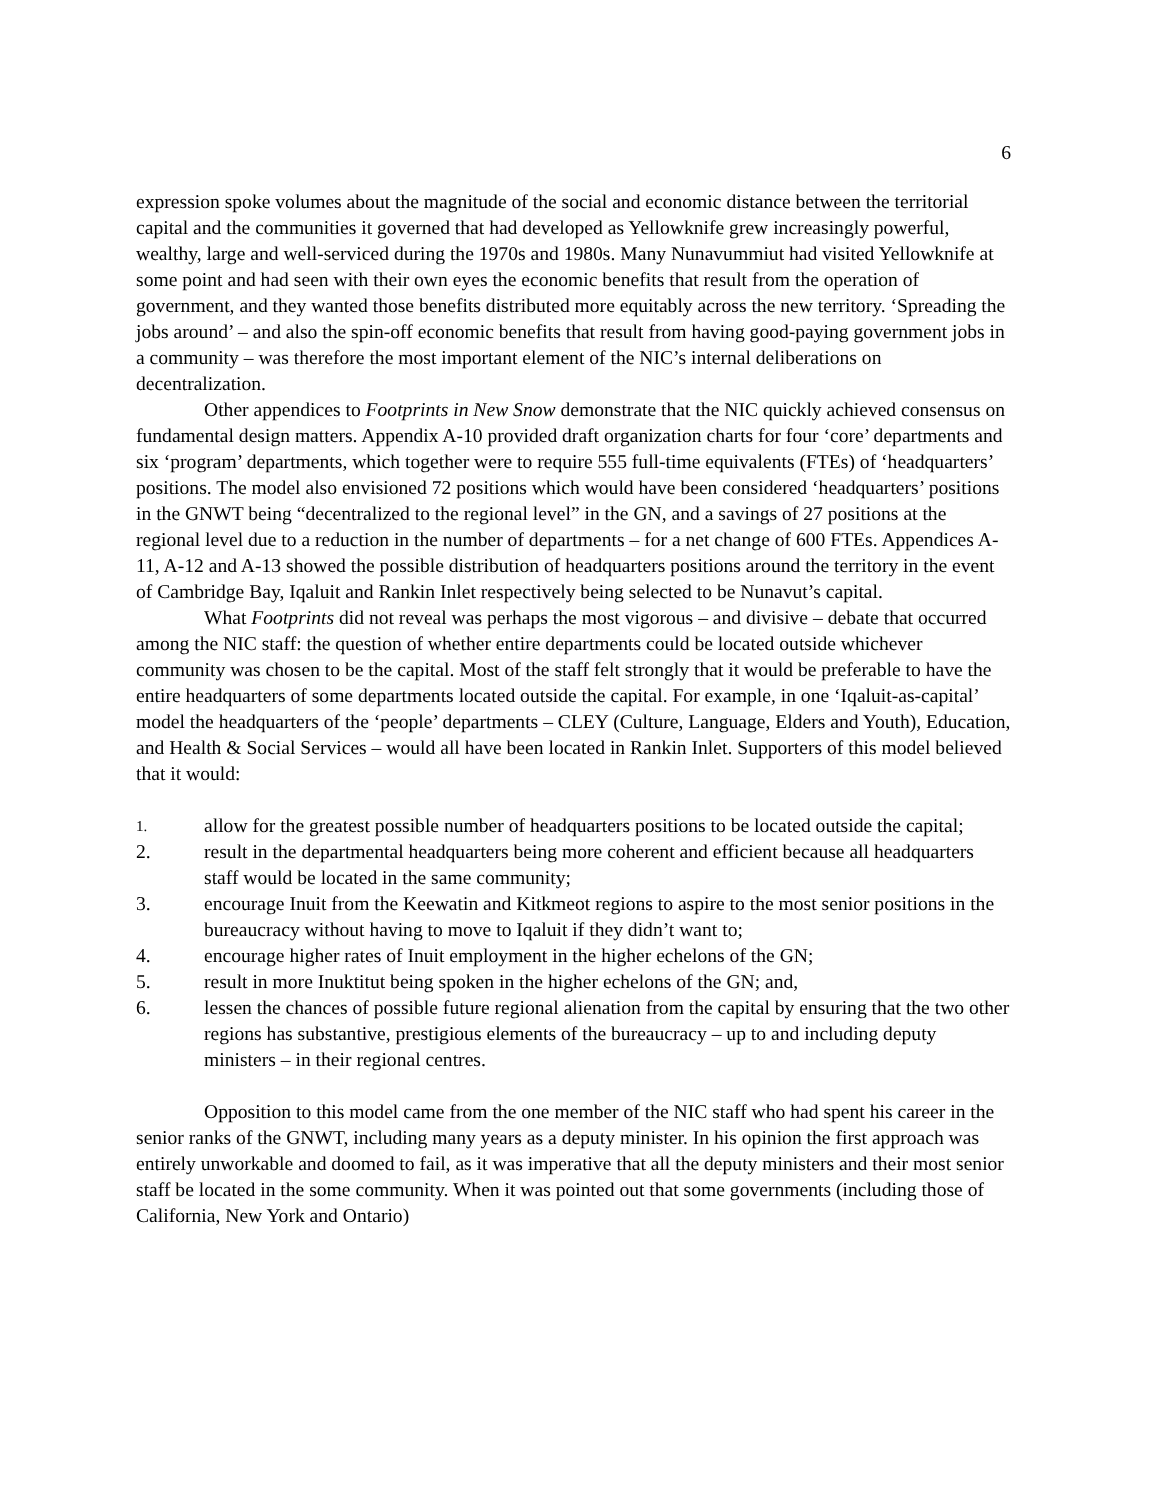6
expression spoke volumes about the magnitude of the social and economic distance between the territorial capital and the communities it governed that had developed as Yellowknife grew increasingly powerful, wealthy, large and well-serviced during the 1970s and 1980s. Many Nunavummiut had visited Yellowknife at some point and had seen with their own eyes the economic benefits that result from the operation of government, and they wanted those benefits distributed more equitably across the new territory. ‘Spreading the jobs around’ – and also the spin-off economic benefits that result from having good-paying government jobs in a community – was therefore the most important element of the NIC’s internal deliberations on decentralization.
Other appendices to Footprints in New Snow demonstrate that the NIC quickly achieved consensus on fundamental design matters. Appendix A-10 provided draft organization charts for four ‘core’ departments and six ‘program’ departments, which together were to require 555 full-time equivalents (FTEs) of ‘headquarters’ positions. The model also envisioned 72 positions which would have been considered ‘headquarters’ positions in the GNWT being “decentralized to the regional level” in the GN, and a savings of 27 positions at the regional level due to a reduction in the number of departments – for a net change of 600 FTEs. Appendices A-11, A-12 and A-13 showed the possible distribution of headquarters positions around the territory in the event of Cambridge Bay, Iqaluit and Rankin Inlet respectively being selected to be Nunavut’s capital.
What Footprints did not reveal was perhaps the most vigorous – and divisive – debate that occurred among the NIC staff: the question of whether entire departments could be located outside whichever community was chosen to be the capital. Most of the staff felt strongly that it would be preferable to have the entire headquarters of some departments located outside the capital. For example, in one ‘Iqaluit-as-capital’ model the headquarters of the ‘people’ departments – CLEY (Culture, Language, Elders and Youth), Education, and Health & Social Services – would all have been located in Rankin Inlet. Supporters of this model believed that it would:
1. allow for the greatest possible number of headquarters positions to be located outside the capital;
2. result in the departmental headquarters being more coherent and efficient because all headquarters staff would be located in the same community;
3. encourage Inuit from the Keewatin and Kitkmeot regions to aspire to the most senior positions in the bureaucracy without having to move to Iqaluit if they didn’t want to;
4. encourage higher rates of Inuit employment in the higher echelons of the GN;
5. result in more Inuktitut being spoken in the higher echelons of the GN; and,
6. lessen the chances of possible future regional alienation from the capital by ensuring that the two other regions has substantive, prestigious elements of the bureaucracy – up to and including deputy ministers – in their regional centres.
Opposition to this model came from the one member of the NIC staff who had spent his career in the senior ranks of the GNWT, including many years as a deputy minister. In his opinion the first approach was entirely unworkable and doomed to fail, as it was imperative that all the deputy ministers and their most senior staff be located in the some community. When it was pointed out that some governments (including those of California, New York and Ontario)